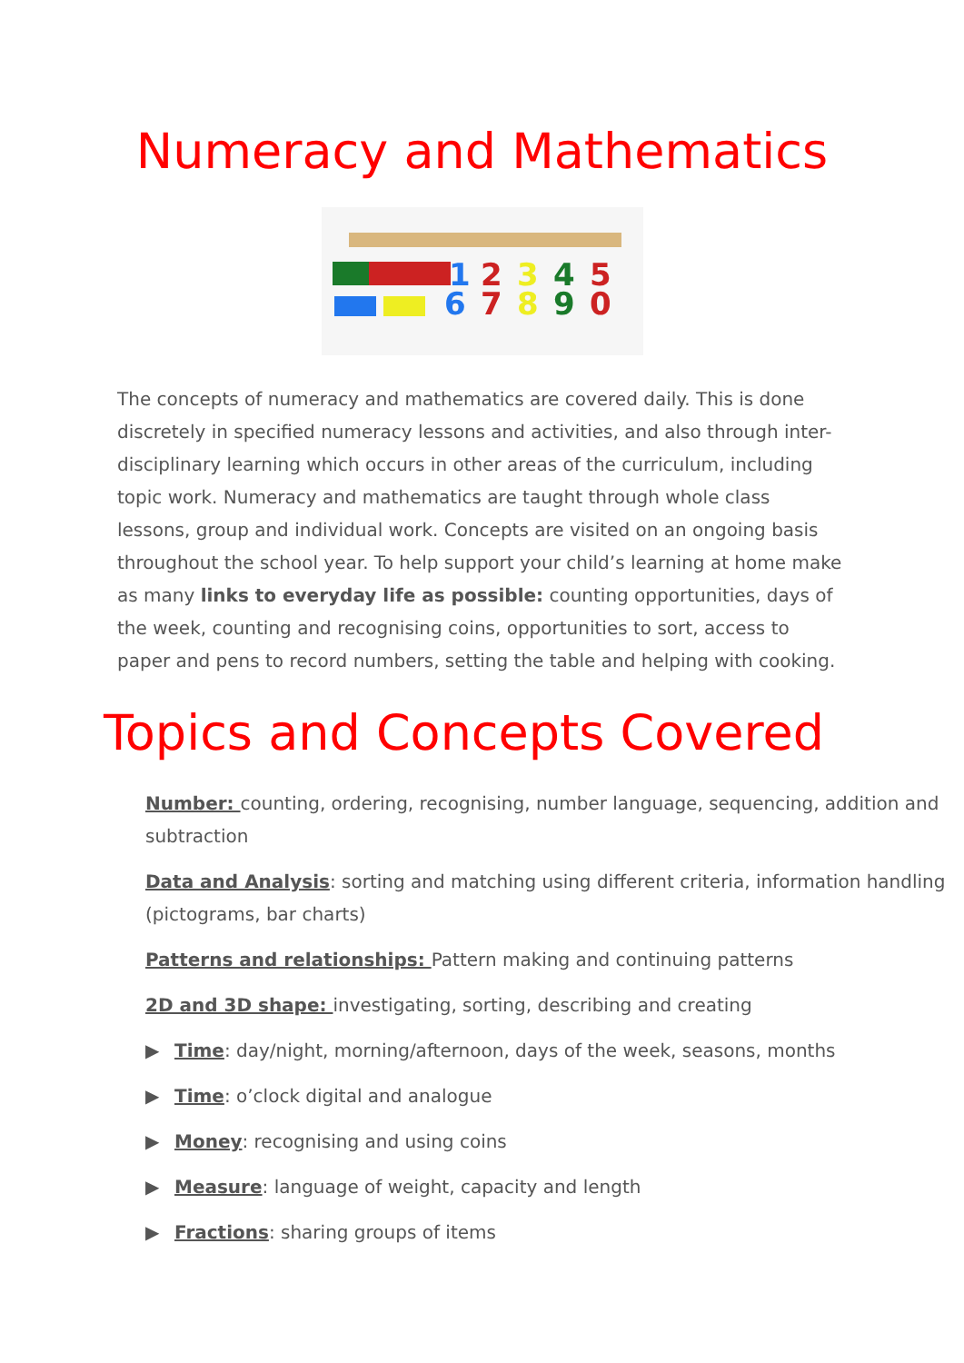Numeracy and Mathematics
1
2
3
4
5
6
7
8
9
0
The concepts of numeracy and mathematics are covered daily. This is done discretely in specified numeracy lessons and activities, and also through inter-disciplinary learning which occurs in other areas of the curriculum, including topic work. Numeracy and mathematics are taught through whole class lessons, group and individual work. Concepts are visited on an ongoing basis throughout the school year. To help support your child’s learning at home make as many links to everyday life as possible: counting opportunities, days of the week, counting and recognising coins, opportunities to sort, access to paper and pens to record numbers, setting the table and helping with cooking.
Topics and Concepts Covered
Number: counting, ordering, recognising, number language, sequencing, addition and subtraction
Data and Analysis: sorting and matching using different criteria, information handling (pictograms, bar charts)
Patterns and relationships: Pattern making and continuing patterns
2D and 3D shape: investigating, sorting, describing and creating
▶ Time: day/night, morning/afternoon, days of the week, seasons, months
▶ Time: o’clock digital and analogue
▶ Money: recognising and using coins
▶ Measure: language of weight, capacity and length
▶ Fractions: sharing groups of items